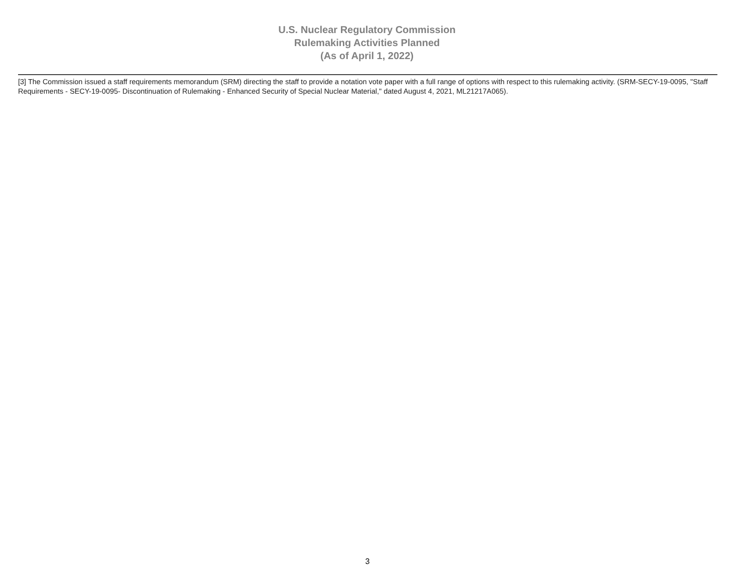U.S. Nuclear Regulatory Commission
Rulemaking Activities Planned
(As of April 1, 2022)
[3] The Commission issued a staff requirements memorandum (SRM) directing the staff to provide a notation vote paper with a full range of options with respect to this rulemaking activity. (SRM-SECY-19-0095, "Staff Requirements - SECY-19-0095- Discontinuation of Rulemaking - Enhanced Security of Special Nuclear Material," dated August 4, 2021, ML21217A065).
3